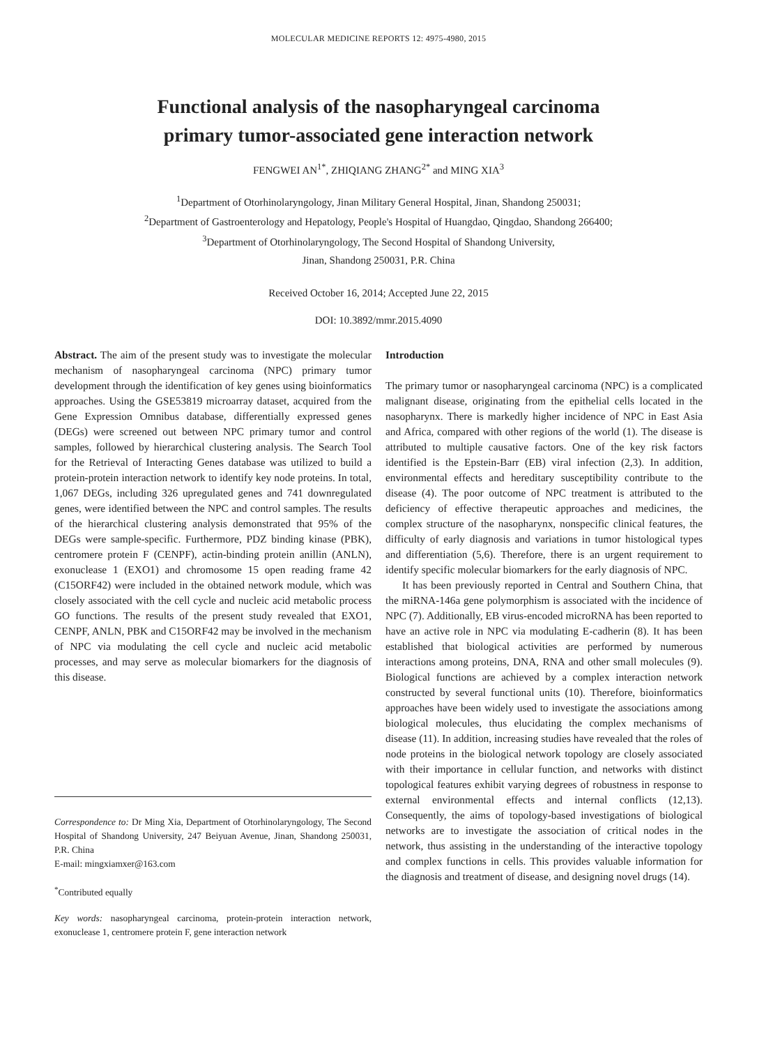MOLECULAR MEDICINE REPORTS 12: 4975-4980, 2015
Functional analysis of the nasopharyngeal carcinoma
primary tumor-associated gene interaction network
FENGWEI AN<sup>1*</sup>, ZHIQIANG ZHANG<sup>2*</sup> and MING XIA<sup>3</sup>
<sup>1</sup> Department of Otorhinolaryngology, Jinan Military General Hospital, Jinan, Shandong 250031;
<sup>2</sup> Department of Gastroenterology and Hepatology, People's Hospital of Huangdao, Qingdao, Shandong 266400;
<sup>3</sup> Department of Otorhinolaryngology, The Second Hospital of Shandong University,
Jinan, Shandong 250031, P.R. China
Received October 16, 2014; Accepted June 22, 2015
DOI: 10.3892/mmr.2015.4090
Abstract. The aim of the present study was to investigate the molecular mechanism of nasopharyngeal carcinoma (NPC) primary tumor development through the identification of key genes using bioinformatics approaches. Using the GSE53819 microarray dataset, acquired from the Gene Expression Omnibus database, differentially expressed genes (DEGs) were screened out between NPC primary tumor and control samples, followed by hierarchical clustering analysis. The Search Tool for the Retrieval of Interacting Genes database was utilized to build a protein-protein interaction network to identify key node proteins. In total, 1,067 DEGs, including 326 upregulated genes and 741 downregulated genes, were identified between the NPC and control samples. The results of the hierarchical clustering analysis demonstrated that 95% of the DEGs were sample-specific. Furthermore, PDZ binding kinase (PBK), centromere protein F (CENPF), actin-binding protein anillin (ANLN), exonuclease 1 (EXO1) and chromosome 15 open reading frame 42 (C15ORF42) were included in the obtained network module, which was closely associated with the cell cycle and nucleic acid metabolic process GO functions. The results of the present study revealed that EXO1, CENPF, ANLN, PBK and C15ORF42 may be involved in the mechanism of NPC via modulating the cell cycle and nucleic acid metabolic processes, and may serve as molecular biomarkers for the diagnosis of this disease.
Correspondence to: Dr Ming Xia, Department of Otorhinolaryngology, The Second Hospital of Shandong University, 247 Beiyuan Avenue, Jinan, Shandong 250031, P.R. China
E-mail: mingxiamxer@163.com
<sup>*</sup> Contributed equally
Key words: nasopharyngeal carcinoma, protein-protein interaction network, exonuclease 1, centromere protein F, gene interaction network
Introduction
The primary tumor or nasopharyngeal carcinoma (NPC) is a complicated malignant disease, originating from the epithelial cells located in the nasopharynx. There is markedly higher incidence of NPC in East Asia and Africa, compared with other regions of the world (1). The disease is attributed to multiple causative factors. One of the key risk factors identified is the Epstein-Barr (EB) viral infection (2,3). In addition, environmental effects and hereditary susceptibility contribute to the disease (4). The poor outcome of NPC treatment is attributed to the deficiency of effective therapeutic approaches and medicines, the complex structure of the nasopharynx, nonspecific clinical features, the difficulty of early diagnosis and variations in tumor histological types and differentiation (5,6). Therefore, there is an urgent requirement to identify specific molecular biomarkers for the early diagnosis of NPC.
It has been previously reported in Central and Southern China, that the miRNA-146a gene polymorphism is associated with the incidence of NPC (7). Additionally, EB virus-encoded microRNA has been reported to have an active role in NPC via modulating E-cadherin (8). It has been established that biological activities are performed by numerous interactions among proteins, DNA, RNA and other small molecules (9). Biological functions are achieved by a complex interaction network constructed by several functional units (10). Therefore, bioinformatics approaches have been widely used to investigate the associations among biological molecules, thus elucidating the complex mechanisms of disease (11). In addition, increasing studies have revealed that the roles of node proteins in the biological network topology are closely associated with their importance in cellular function, and networks with distinct topological features exhibit varying degrees of robustness in response to external environmental effects and internal conflicts (12,13). Consequently, the aims of topology-based investigations of biological networks are to investigate the association of critical nodes in the network, thus assisting in the understanding of the interactive topology and complex functions in cells. This provides valuable information for the diagnosis and treatment of disease, and designing novel drugs (14).